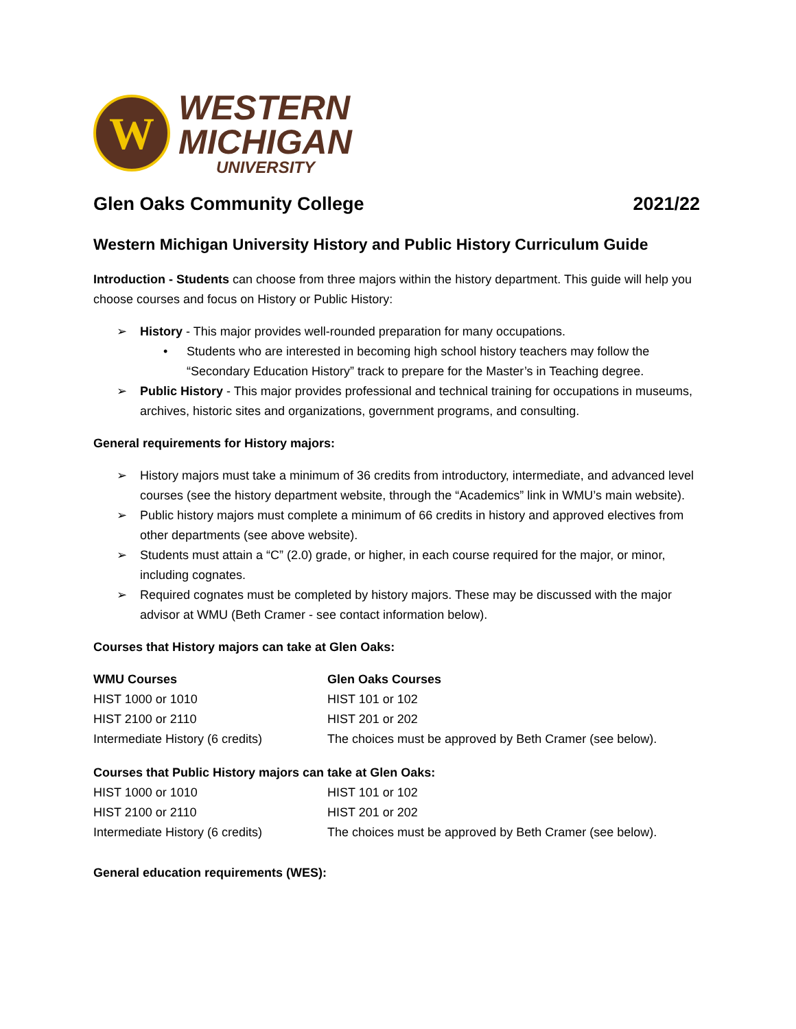W
WESTERN
MICHIGAN
UNIVERSITY
Glen Oaks Community College 2021/22
Western Michigan University History and Public History Curriculum Guide
Introduction - Students can choose from three majors within the history department. This guide will help you choose courses and focus on History or Public History:
➢ History - This major provides well-rounded preparation for many occupations.
• Students who are interested in becoming high school history teachers may follow the “Secondary Education History” track to prepare for the Master’s in Teaching degree.
➢ Public History - This major provides professional and technical training for occupations in museums, archives, historic sites and organizations, government programs, and consulting.
General requirements for History majors:
➢ History majors must take a minimum of 36 credits from introductory, intermediate, and advanced level courses (see the history department website, through the “Academics” link in WMU’s main website).
➢ Public history majors must complete a minimum of 66 credits in history and approved electives from other departments (see above website).
➢ Students must attain a “C” (2.0) grade, or higher, in each course required for the major, or minor, including cognates.
➢ Required cognates must be completed by history majors. These may be discussed with the major advisor at WMU (Beth Cramer - see contact information below).
Courses that History majors can take at Glen Oaks:
| WMU Courses | Glen Oaks Courses |
| --- | --- |
| HIST 1000 or 1010 | HIST 101 or 102 |
| HIST 2100 or 2110 | HIST 201 or 202 |
| Intermediate History (6 credits) | The choices must be approved by Beth Cramer (see below). |
Courses that Public History majors can take at Glen Oaks:
| HIST 1000 or 1010 | HIST 101 or 102 |
| HIST 2100 or 2110 | HIST 201 or 202 |
| Intermediate History (6 credits) | The choices must be approved by Beth Cramer (see below). |
General education requirements (WES):